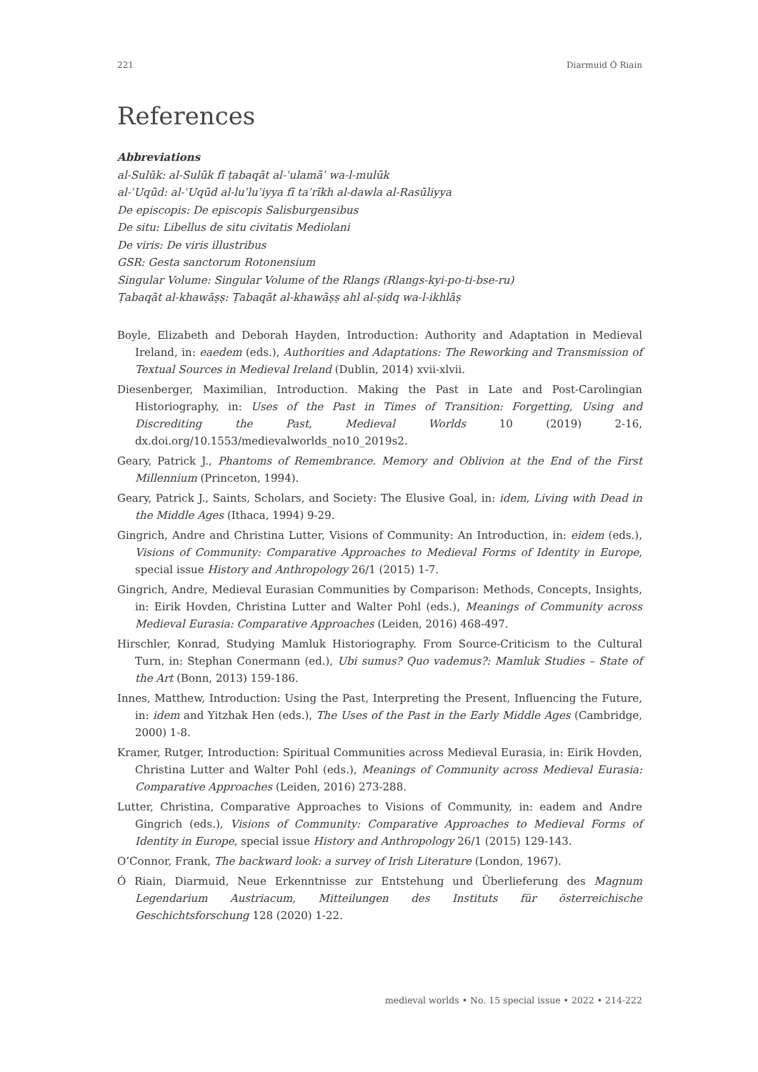221 Diarmuid Ó Riain
References
Abbreviations
al-Sulūk: al-Sulūk fī ṭabaqāt al-ʿulamāʾ wa-l-mulūk
al-ʿUqūd: al-ʿUqūd al-luʾluʾiyya fī taʾrīkh al-dawla al-Rasūliyya
De episcopis: De episcopis Salisburgensibus
De situ: Libellus de situ civitatis Mediolani
De viris: De viris illustribus
GSR: Gesta sanctorum Rotonensium
Singular Volume: Singular Volume of the Rlangs (Rlangs-kyi-po-ti-bse-ru)
Ṭabaqāt al-khawāṣṣ: Ṭabaqāt al-khawāṣṣ ahl al-ṣidq wa-l-ikhlāṣ
Boyle, Elizabeth and Deborah Hayden, Introduction: Authority and Adaptation in Medieval Ireland, in: eaedem (eds.), Authorities and Adaptations: The Reworking and Transmission of Textual Sources in Medieval Ireland (Dublin, 2014) xvii-xlvii.
Diesenberger, Maximilian, Introduction. Making the Past in Late and Post-Carolingian Historiography, in: Uses of the Past in Times of Transition: Forgetting, Using and Discrediting the Past, Medieval Worlds 10 (2019) 2-16, dx.doi.org/10.1553/medievalworlds_no10_2019s2.
Geary, Patrick J., Phantoms of Remembrance. Memory and Oblivion at the End of the First Millennium (Princeton, 1994).
Geary, Patrick J., Saints, Scholars, and Society: The Elusive Goal, in: idem, Living with Dead in the Middle Ages (Ithaca, 1994) 9-29.
Gingrich, Andre and Christina Lutter, Visions of Community: An Introduction, in: eidem (eds.), Visions of Community: Comparative Approaches to Medieval Forms of Identity in Europe, special issue History and Anthropology 26/1 (2015) 1-7.
Gingrich, Andre, Medieval Eurasian Communities by Comparison: Methods, Concepts, Insights, in: Eirik Hovden, Christina Lutter and Walter Pohl (eds.), Meanings of Community across Medieval Eurasia: Comparative Approaches (Leiden, 2016) 468-497.
Hirschler, Konrad, Studying Mamluk Historiography. From Source-Criticism to the Cultural Turn, in: Stephan Conermann (ed.), Ubi sumus? Quo vademus?: Mamluk Studies – State of the Art (Bonn, 2013) 159-186.
Innes, Matthew, Introduction: Using the Past, Interpreting the Present, Influencing the Future, in: idem and Yitzhak Hen (eds.), The Uses of the Past in the Early Middle Ages (Cambridge, 2000) 1-8.
Kramer, Rutger, Introduction: Spiritual Communities across Medieval Eurasia, in: Eirik Hovden, Christina Lutter and Walter Pohl (eds.), Meanings of Community across Medieval Eurasia: Comparative Approaches (Leiden, 2016) 273-288.
Lutter, Christina, Comparative Approaches to Visions of Community, in: eadem and Andre Gingrich (eds.), Visions of Community: Comparative Approaches to Medieval Forms of Identity in Europe, special issue History and Anthropology 26/1 (2015) 129-143.
O’Connor, Frank, The backward look: a survey of Irish Literature (London, 1967).
Ó Riain, Diarmuid, Neue Erkenntnisse zur Entstehung und Überlieferung des Magnum Legendarium Austriacum, Mitteilungen des Instituts für österreichische Geschichtsforschung 128 (2020) 1-22.
medieval worlds • No. 15 special issue • 2022 • 214-222